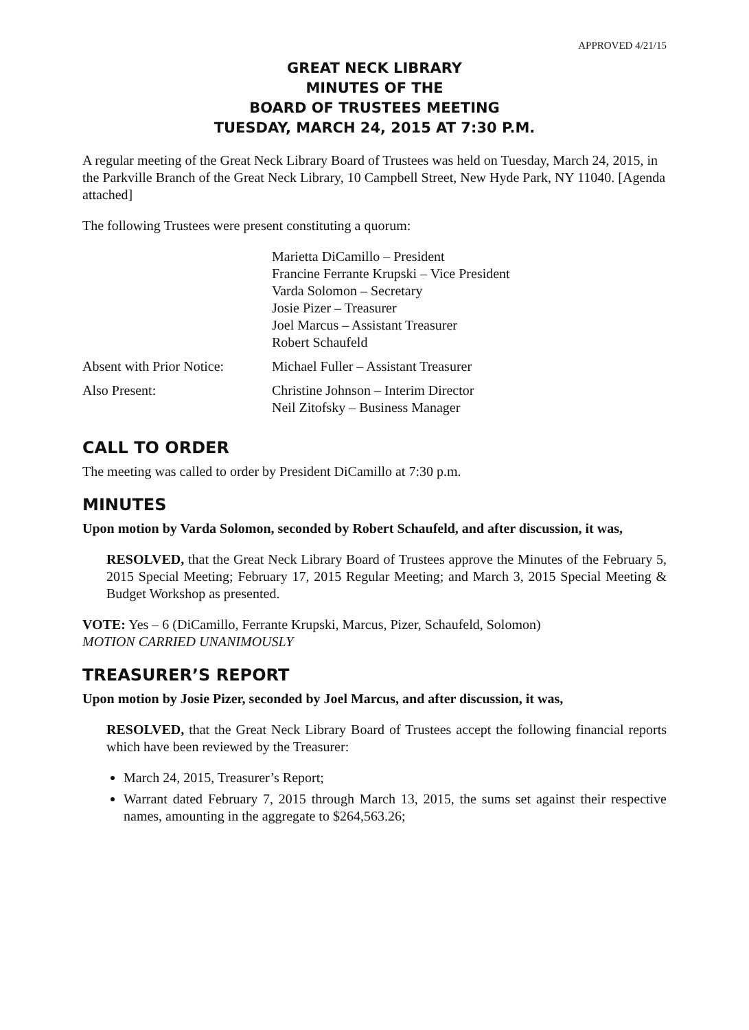APPROVED 4/21/15
GREAT NECK LIBRARY
MINUTES OF THE
BOARD OF TRUSTEES MEETING
TUESDAY, MARCH 24, 2015 AT 7:30 P.M.
A regular meeting of the Great Neck Library Board of Trustees was held on Tuesday, March 24, 2015, in the Parkville Branch of the Great Neck Library, 10 Campbell Street, New Hyde Park, NY 11040. [Agenda attached]
The following Trustees were present constituting a quorum:
Marietta DiCamillo – President
Francine Ferrante Krupski – Vice President
Varda Solomon – Secretary
Josie Pizer – Treasurer
Joel Marcus – Assistant Treasurer
Robert Schaufeld
Absent with Prior Notice:
Michael Fuller – Assistant Treasurer
Also Present:
Christine Johnson – Interim Director
Neil Zitofsky – Business Manager
CALL TO ORDER
The meeting was called to order by President DiCamillo at 7:30 p.m.
MINUTES
Upon motion by Varda Solomon, seconded by Robert Schaufeld, and after discussion, it was,
RESOLVED, that the Great Neck Library Board of Trustees approve the Minutes of the February 5, 2015 Special Meeting; February 17, 2015 Regular Meeting; and March 3, 2015 Special Meeting & Budget Workshop as presented.
VOTE: Yes – 6 (DiCamillo, Ferrante Krupski, Marcus, Pizer, Schaufeld, Solomon)
MOTION CARRIED UNANIMOUSLY
TREASURER’S REPORT
Upon motion by Josie Pizer, seconded by Joel Marcus, and after discussion, it was,
RESOLVED, that the Great Neck Library Board of Trustees accept the following financial reports which have been reviewed by the Treasurer:
March 24, 2015, Treasurer’s Report;
Warrant dated February 7, 2015 through March 13, 2015, the sums set against their respective names, amounting in the aggregate to $264,563.26;